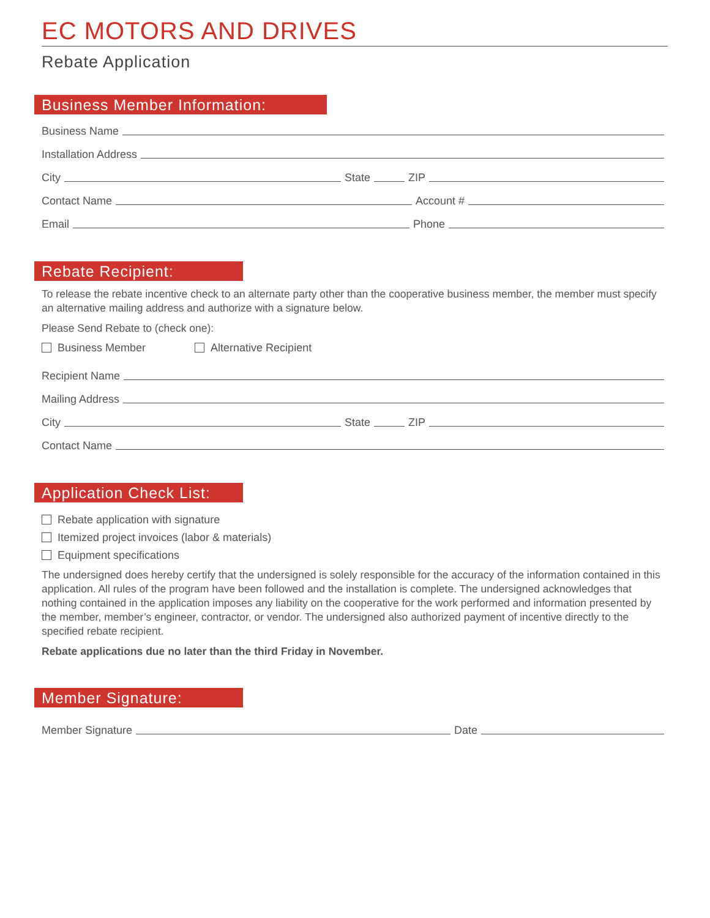EC MOTORS AND DRIVES
Rebate Application
Business Member Information:
Business Name
Installation Address
City State ZIP
Contact Name Account #
Email Phone
Rebate Recipient:
To release the rebate incentive check to an alternate party other than the cooperative business member, the member must specify an alternative mailing address and authorize with a signature below.
Please Send Rebate to (check one):
Business Member Alternative Recipient
Recipient Name
Mailing Address
City State ZIP
Contact Name
Application Check List:
Rebate application with signature
Itemized project invoices (labor & materials)
Equipment specifications
The undersigned does hereby certify that the undersigned is solely responsible for the accuracy of the information contained in this application. All rules of the program have been followed and the installation is complete. The undersigned acknowledges that nothing contained in the application imposes any liability on the cooperative for the work performed and information presented by the member, member’s engineer, contractor, or vendor. The undersigned also authorized payment of incentive directly to the specified rebate recipient.
Rebate applications due no later than the third Friday in November.
Member Signature:
Member Signature Date